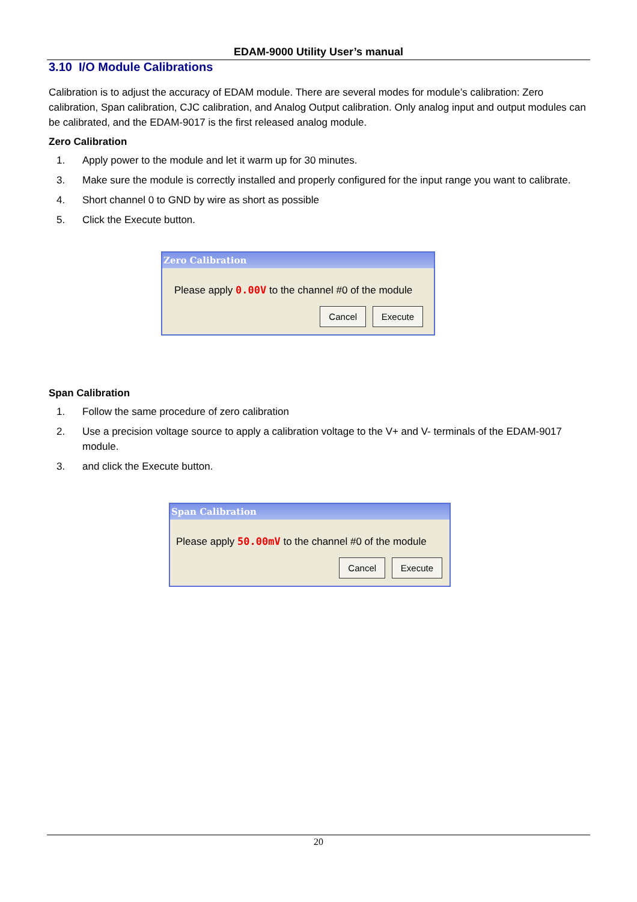EDAM-9000 Utility User’s manual
3.10 I/O Module Calibrations
Calibration is to adjust the accuracy of EDAM module. There are several modes for module’s calibration: Zero calibration, Span calibration, CJC calibration, and Analog Output calibration. Only analog input and output modules can be calibrated, and the EDAM-9017 is the first released analog module.
Zero Calibration
1. Apply power to the module and let it warm up for 30 minutes.
3. Make sure the module is correctly installed and properly configured for the input range you want to calibrate.
4. Short channel 0 to GND by wire as short as possible
5. Click the Execute button.
Zero Calibration
Please apply 0.00V to the channel #0 of the module
Cancel Execute
Span Calibration
1. Follow the same procedure of zero calibration
2. Use a precision voltage source to apply a calibration voltage to the V+ and V- terminals of the EDAM-9017 module.
3. and click the Execute button.
Span Calibration
Please apply 50.00mV to the channel #0 of the module
Cancel Execute
20